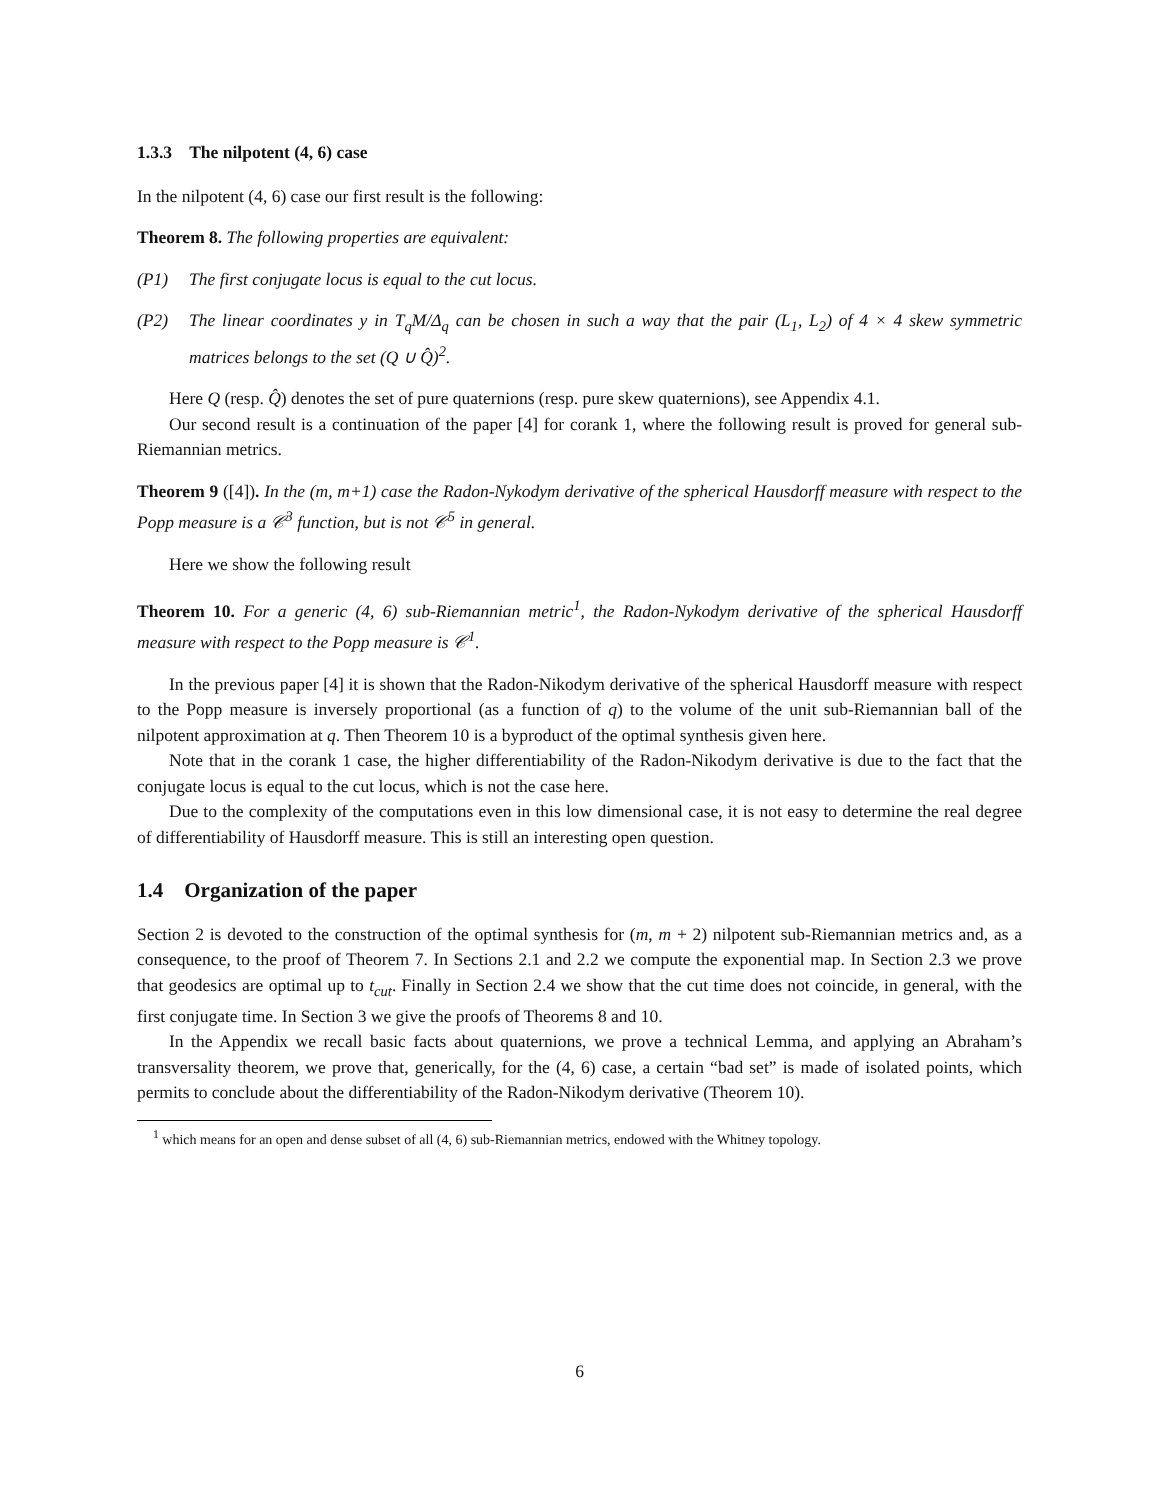1.3.3 The nilpotent (4, 6) case
In the nilpotent (4, 6) case our first result is the following:
Theorem 8. The following properties are equivalent:
(P1) The first conjugate locus is equal to the cut locus.
(P2) The linear coordinates y in T<sub>q</sub>M/Δ<sub>q</sub> can be chosen in such a way that the pair (L<sub>1</sub>, L<sub>2</sub>) of 4 × 4 skew symmetric matrices belongs to the set (Q ∪ Q̂)<sup>2</sup>.
Here Q (resp. Q̂) denotes the set of pure quaternions (resp. pure skew quaternions), see Appendix 4.1.
Our second result is a continuation of the paper [4] for corank 1, where the following result is proved for general sub-Riemannian metrics.
Theorem 9 ([4]). In the (m, m+1) case the Radon-Nykodym derivative of the spherical Hausdorff measure with respect to the Popp measure is a 𝒞<sup>3</sup> function, but is not 𝒞<sup>5</sup> in general.
Here we show the following result
Theorem 10. For a generic (4, 6) sub-Riemannian metric<sup>1</sup>, the Radon-Nykodym derivative of the spherical Hausdorff measure with respect to the Popp measure is 𝒞<sup>1</sup>.
In the previous paper [4] it is shown that the Radon-Nikodym derivative of the spherical Hausdorff measure with respect to the Popp measure is inversely proportional (as a function of q) to the volume of the unit sub-Riemannian ball of the nilpotent approximation at q. Then Theorem 10 is a byproduct of the optimal synthesis given here.
Note that in the corank 1 case, the higher differentiability of the Radon-Nikodym derivative is due to the fact that the conjugate locus is equal to the cut locus, which is not the case here.
Due to the complexity of the computations even in this low dimensional case, it is not easy to determine the real degree of differentiability of Hausdorff measure. This is still an interesting open question.
1.4 Organization of the paper
Section 2 is devoted to the construction of the optimal synthesis for (m, m + 2) nilpotent sub-Riemannian metrics and, as a consequence, to the proof of Theorem 7. In Sections 2.1 and 2.2 we compute the exponential map. In Section 2.3 we prove that geodesics are optimal up to t<sub>cut</sub>. Finally in Section 2.4 we show that the cut time does not coincide, in general, with the first conjugate time. In Section 3 we give the proofs of Theorems 8 and 10.
In the Appendix we recall basic facts about quaternions, we prove a technical Lemma, and applying an Abraham’s transversality theorem, we prove that, generically, for the (4, 6) case, a certain “bad set” is made of isolated points, which permits to conclude about the differentiability of the Radon-Nikodym derivative (Theorem 10).
<sup>1</sup> which means for an open and dense subset of all (4, 6) sub-Riemannian metrics, endowed with the Whitney topology.
6